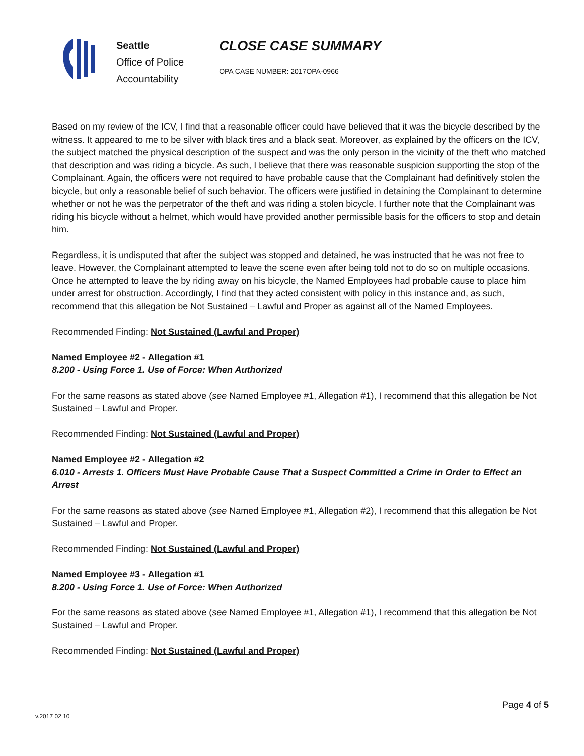Seattle
Office of Police
Accountability
CLOSE CASE SUMMARY
OPA CASE NUMBER: 2017OPA-0966
Based on my review of the ICV, I find that a reasonable officer could have believed that it was the bicycle described by the witness. It appeared to me to be silver with black tires and a black seat. Moreover, as explained by the officers on the ICV, the subject matched the physical description of the suspect and was the only person in the vicinity of the theft who matched that description and was riding a bicycle. As such, I believe that there was reasonable suspicion supporting the stop of the Complainant. Again, the officers were not required to have probable cause that the Complainant had definitively stolen the bicycle, but only a reasonable belief of such behavior. The officers were justified in detaining the Complainant to determine whether or not he was the perpetrator of the theft and was riding a stolen bicycle. I further note that the Complainant was riding his bicycle without a helmet, which would have provided another permissible basis for the officers to stop and detain him.
Regardless, it is undisputed that after the subject was stopped and detained, he was instructed that he was not free to leave. However, the Complainant attempted to leave the scene even after being told not to do so on multiple occasions. Once he attempted to leave the by riding away on his bicycle, the Named Employees had probable cause to place him under arrest for obstruction. Accordingly, I find that they acted consistent with policy in this instance and, as such, recommend that this allegation be Not Sustained – Lawful and Proper as against all of the Named Employees.
Recommended Finding: Not Sustained (Lawful and Proper)
Named Employee #2 - Allegation #1
8.200 - Using Force 1. Use of Force: When Authorized
For the same reasons as stated above (see Named Employee #1, Allegation #1), I recommend that this allegation be Not Sustained – Lawful and Proper.
Recommended Finding: Not Sustained (Lawful and Proper)
Named Employee #2 - Allegation #2
6.010 - Arrests 1. Officers Must Have Probable Cause That a Suspect Committed a Crime in Order to Effect an Arrest
For the same reasons as stated above (see Named Employee #1, Allegation #2), I recommend that this allegation be Not Sustained – Lawful and Proper.
Recommended Finding: Not Sustained (Lawful and Proper)
Named Employee #3 - Allegation #1
8.200 - Using Force 1. Use of Force: When Authorized
For the same reasons as stated above (see Named Employee #1, Allegation #1), I recommend that this allegation be Not Sustained – Lawful and Proper.
Recommended Finding: Not Sustained (Lawful and Proper)
Page 4 of 5
v.2017 02 10